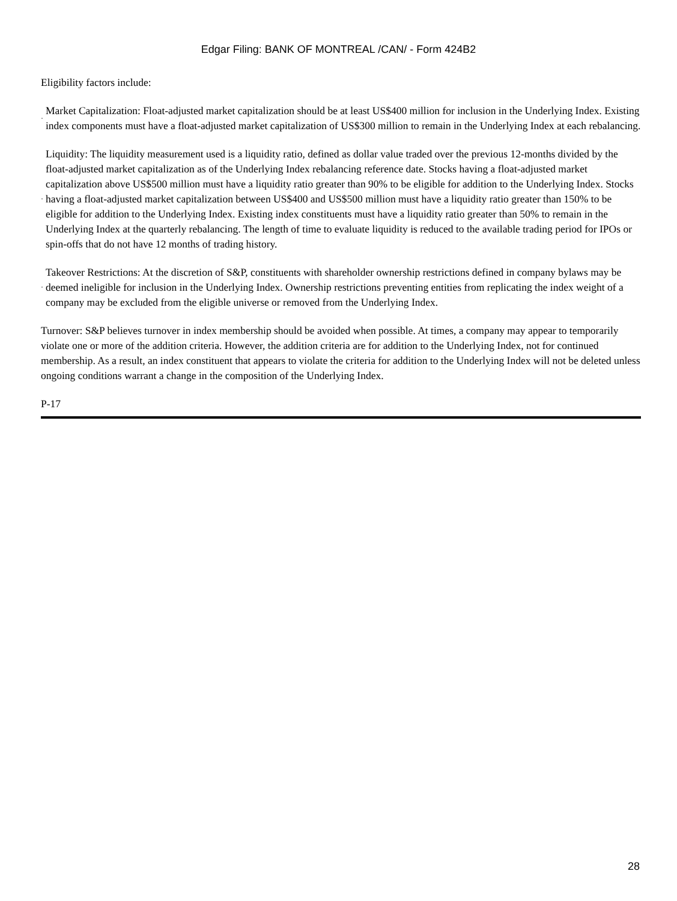Edgar Filing: BANK OF MONTREAL /CAN/ - Form 424B2
Eligibility factors include:
·
Market Capitalization: Float-adjusted market capitalization should be at least US$400 million for inclusion in the Underlying Index. Existing index components must have a float-adjusted market capitalization of US$300 million to remain in the Underlying Index at each rebalancing.
·
Liquidity: The liquidity measurement used is a liquidity ratio, defined as dollar value traded over the previous 12-months divided by the float-adjusted market capitalization as of the Underlying Index rebalancing reference date. Stocks having a float-adjusted market capitalization above US$500 million must have a liquidity ratio greater than 90% to be eligible for addition to the Underlying Index. Stocks having a float-adjusted market capitalization between US$400 and US$500 million must have a liquidity ratio greater than 150% to be eligible for addition to the Underlying Index. Existing index constituents must have a liquidity ratio greater than 50% to remain in the Underlying Index at the quarterly rebalancing. The length of time to evaluate liquidity is reduced to the available trading period for IPOs or spin-offs that do not have 12 months of trading history.
·
Takeover Restrictions: At the discretion of S&P, constituents with shareholder ownership restrictions defined in company bylaws may be deemed ineligible for inclusion in the Underlying Index. Ownership restrictions preventing entities from replicating the index weight of a company may be excluded from the eligible universe or removed from the Underlying Index.
Turnover: S&P believes turnover in index membership should be avoided when possible. At times, a company may appear to temporarily violate one or more of the addition criteria. However, the addition criteria are for addition to the Underlying Index, not for continued membership. As a result, an index constituent that appears to violate the criteria for addition to the Underlying Index will not be deleted unless ongoing conditions warrant a change in the composition of the Underlying Index.
P-17
28